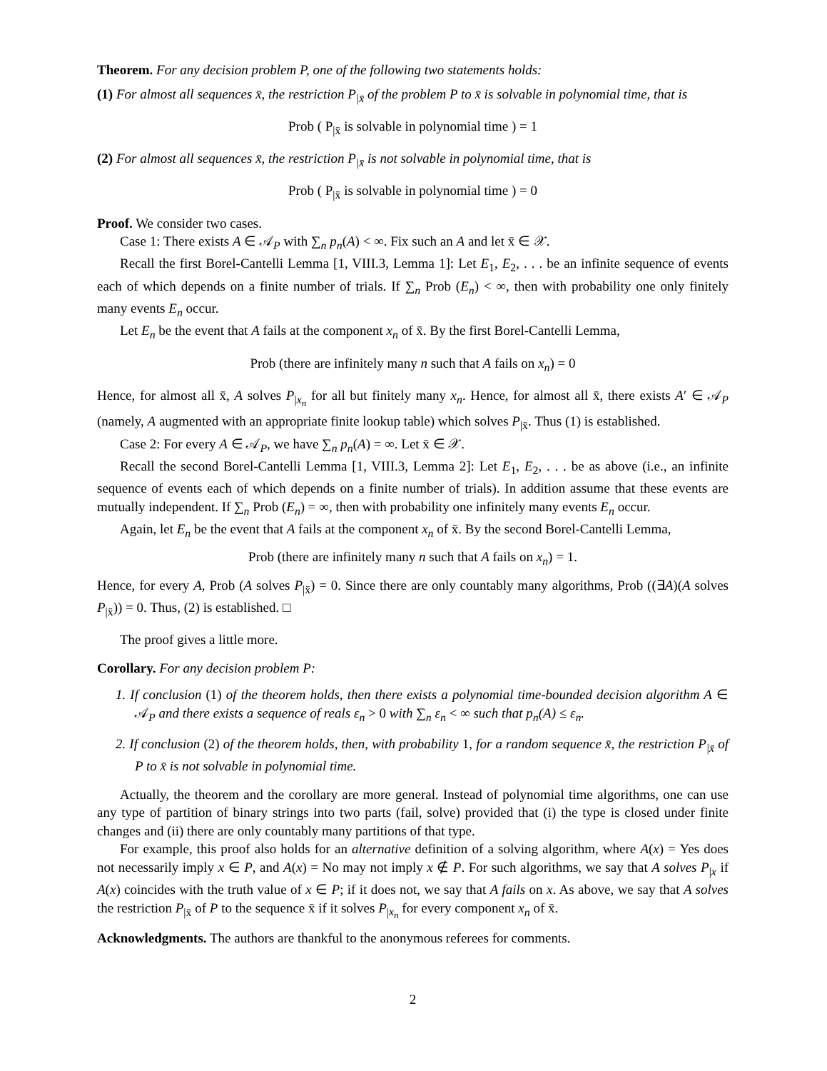Theorem. For any decision problem P, one of the following two statements holds:
(1) For almost all sequences x̄, the restriction P<sub>|x̄</sub> of the problem P to x̄ is solvable in polynomial time, that is
Prob ( P<sub>|x̄</sub> is solvable in polynomial time ) = 1
(2) For almost all sequences x̄, the restriction P<sub>|x̄</sub> is not solvable in polynomial time, that is
Prob ( P<sub>|x̄</sub> is solvable in polynomial time ) = 0
Proof. We consider two cases.
Case 1: There exists A ∈ 𝒜<sub>P</sub> with ∑<sub>n</sub> p<sub>n</sub>(A) < ∞. Fix such an A and let x̄ ∈ 𝒳.
Recall the first Borel-Cantelli Lemma [1, VIII.3, Lemma 1]: Let E<sub>1</sub>, E<sub>2</sub>, . . . be an infinite sequence of events each of which depends on a finite number of trials. If ∑<sub>n</sub> Prob (E<sub>n</sub>) < ∞, then with probability one only finitely many events E<sub>n</sub> occur.
Let E<sub>n</sub> be the event that A fails at the component x<sub>n</sub> of x̄. By the first Borel-Cantelli Lemma,
Prob (there are infinitely many n such that A fails on x<sub>n</sub>) = 0
Hence, for almost all x̄, A solves P<sub>|x<sub>n</sub></sub> for all but finitely many x<sub>n</sub>. Hence, for almost all x̄, there exists A′ ∈ 𝒜<sub>P</sub> (namely, A augmented with an appropriate finite lookup table) which solves P<sub>|x̄</sub>. Thus (1) is established.
Case 2: For every A ∈ 𝒜<sub>P</sub>, we have ∑<sub>n</sub> p<sub>n</sub>(A) = ∞. Let x̄ ∈ 𝒳.
Recall the second Borel-Cantelli Lemma [1, VIII.3, Lemma 2]: Let E<sub>1</sub>, E<sub>2</sub>, . . . be as above (i.e., an infinite sequence of events each of which depends on a finite number of trials). In addition assume that these events are mutually independent. If ∑<sub>n</sub> Prob (E<sub>n</sub>) = ∞, then with probability one infinitely many events E<sub>n</sub> occur.
Again, let E<sub>n</sub> be the event that A fails at the component x<sub>n</sub> of x̄. By the second Borel-Cantelli Lemma,
Prob (there are infinitely many n such that A fails on x<sub>n</sub>) = 1.
Hence, for every A, Prob (A solves P<sub>|x̄</sub>) = 0. Since there are only countably many algorithms, Prob ((∃A)(A solves P<sub>|x̄</sub>)) = 0. Thus, (2) is established. □
The proof gives a little more.
Corollary. For any decision problem P:
1. If conclusion (1) of the theorem holds, then there exists a polynomial time-bounded decision algorithm A ∈ 𝒜<sub>P</sub> and there exists a sequence of reals ε<sub>n</sub> > 0 with ∑<sub>n</sub> ε<sub>n</sub> < ∞ such that p<sub>n</sub>(A) ≤ ε<sub>n</sub>.
2. If conclusion (2) of the theorem holds, then, with probability 1, for a random sequence x̄, the restriction P<sub>|x̄</sub> of P to x̄ is not solvable in polynomial time.
Actually, the theorem and the corollary are more general. Instead of polynomial time algorithms, one can use any type of partition of binary strings into two parts (fail, solve) provided that (i) the type is closed under finite changes and (ii) there are only countably many partitions of that type.
For example, this proof also holds for an alternative definition of a solving algorithm, where A(x) = Yes does not necessarily imply x ∈ P, and A(x) = No may not imply x ∉ P. For such algorithms, we say that A solves P<sub>|x</sub> if A(x) coincides with the truth value of x ∈ P; if it does not, we say that A fails on x. As above, we say that A solves the restriction P<sub>|x̄</sub> of P to the sequence x̄ if it solves P<sub>|x<sub>n</sub></sub> for every component x<sub>n</sub> of x̄.
Acknowledgments. The authors are thankful to the anonymous referees for comments.
2